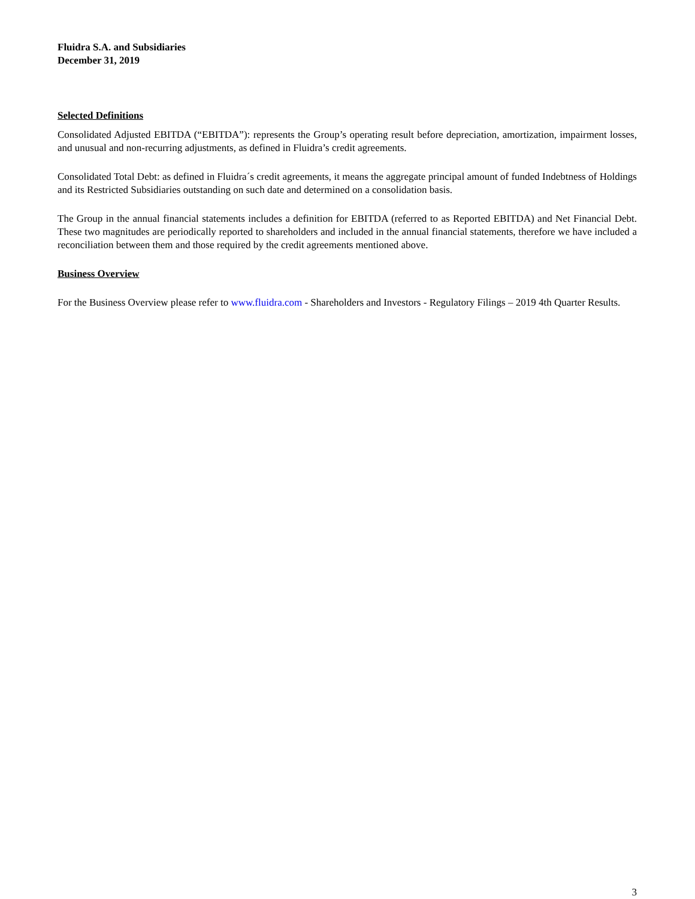Fluidra S.A. and Subsidiaries
December 31, 2019
Selected Definitions
Consolidated Adjusted EBITDA (“EBITDA”): represents the Group’s operating result before depreciation, amortization, impairment losses, and unusual and non-recurring adjustments, as defined in Fluidra’s credit agreements.
Consolidated Total Debt: as defined in Fluidra´s credit agreements, it means the aggregate principal amount of funded Indebtness of Holdings and its Restricted Subsidiaries outstanding on such date and determined on a consolidation basis.
The Group in the annual financial statements includes a definition for EBITDA (referred to as Reported EBITDA) and Net Financial Debt. These two magnitudes are periodically reported to shareholders and included in the annual financial statements, therefore we have included a reconciliation between them and those required by the credit agreements mentioned above.
Business Overview
For the Business Overview please refer to www.fluidra.com - Shareholders and Investors - Regulatory Filings – 2019 4th Quarter Results.
3